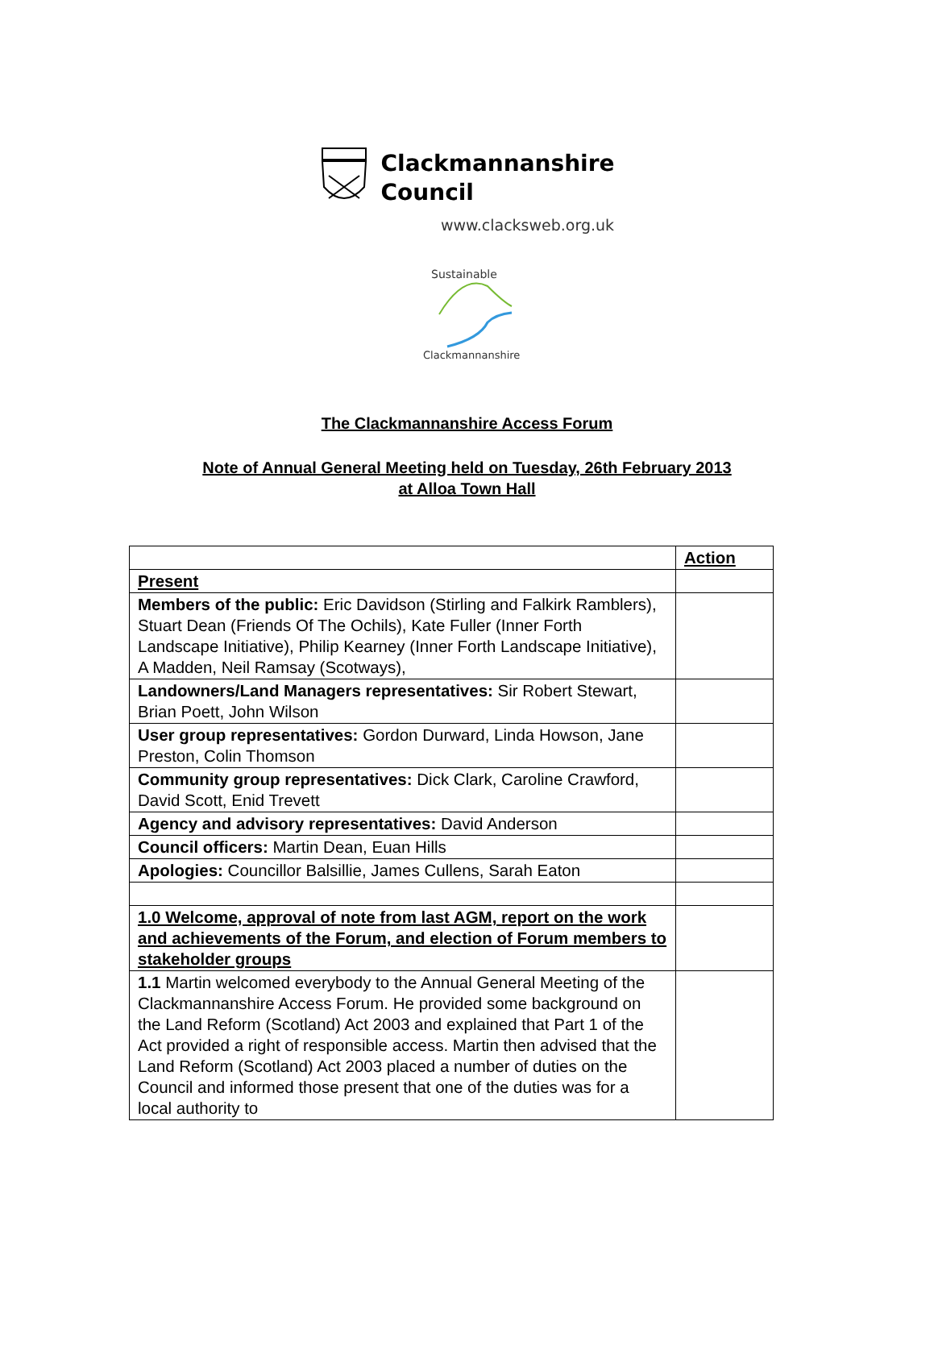Clackmannanshire
Council
www.clacksweb.org.uk
Sustainable
Clackmannanshire
The Clackmannanshire Access Forum
Note of Annual General Meeting held on Tuesday, 26th February 2013
at Alloa Town Hall
| | Action |
| Present | |
| Members of the public: Eric Davidson (Stirling and Falkirk Ramblers), Stuart Dean (Friends Of The Ochils), Kate Fuller (Inner Forth Landscape Initiative), Philip Kearney (Inner Forth Landscape Initiative), A Madden, Neil Ramsay (Scotways), | |
| Landowners/Land Managers representatives: Sir Robert Stewart, Brian Poett, John Wilson | |
| User group representatives: Gordon Durward, Linda Howson, Jane Preston, Colin Thomson | |
| Community group representatives: Dick Clark, Caroline Crawford, David Scott, Enid Trevett | |
| Agency and advisory representatives: David Anderson | |
| Council officers: Martin Dean, Euan Hills | |
| Apologies: Councillor Balsillie, James Cullens, Sarah Eaton | |
| 1.0 Welcome, approval of note from last AGM, report on the work and achievements of the Forum, and election of Forum members to stakeholder groups | |
| 1.1 Martin welcomed everybody to the Annual General Meeting of the Clackmannanshire Access Forum. He provided some background on the Land Reform (Scotland) Act 2003 and explained that Part 1 of the Act provided a right of responsible access. Martin then advised that the Land Reform (Scotland) Act 2003 placed a number of duties on the Council and informed those present that one of the duties was for a local authority to | |